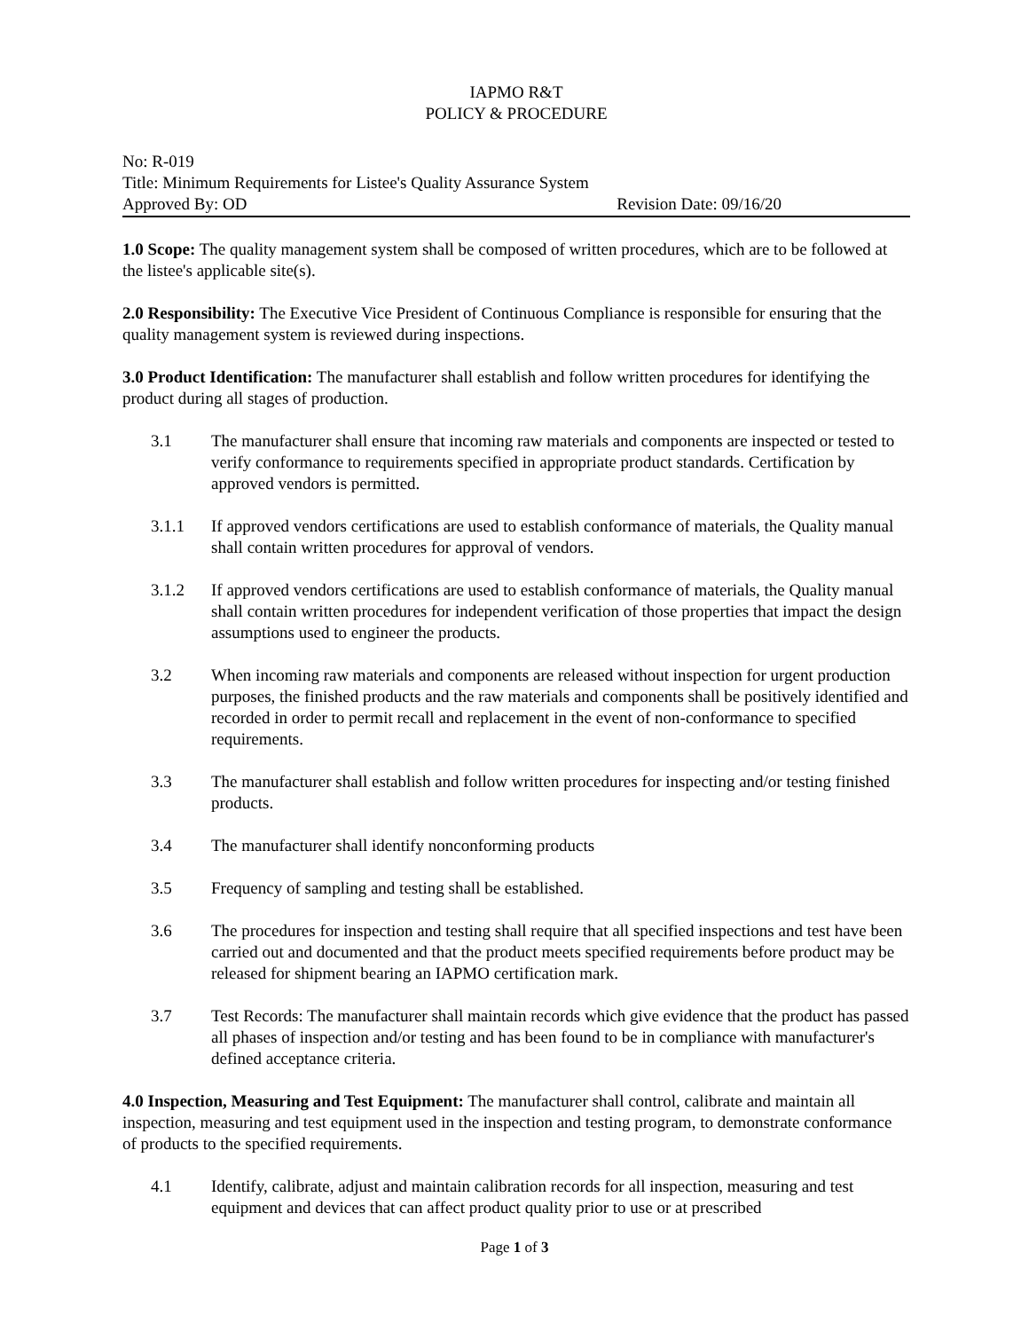IAPMO R&T
POLICY & PROCEDURE
No: R-019
Title: Minimum Requirements for Listee's Quality Assurance System
Approved By: OD Revision Date: 09/16/20
1.0 Scope: The quality management system shall be composed of written procedures, which are to be followed at the listee's applicable site(s).
2.0 Responsibility: The Executive Vice President of Continuous Compliance is responsible for ensuring that the quality management system is reviewed during inspections.
3.0 Product Identification: The manufacturer shall establish and follow written procedures for identifying the product during all stages of production.
3.1 The manufacturer shall ensure that incoming raw materials and components are inspected or tested to verify conformance to requirements specified in appropriate product standards. Certification by approved vendors is permitted.
3.1.1 If approved vendors certifications are used to establish conformance of materials, the Quality manual shall contain written procedures for approval of vendors.
3.1.2 If approved vendors certifications are used to establish conformance of materials, the Quality manual shall contain written procedures for independent verification of those properties that impact the design assumptions used to engineer the products.
3.2 When incoming raw materials and components are released without inspection for urgent production purposes, the finished products and the raw materials and components shall be positively identified and recorded in order to permit recall and replacement in the event of non-conformance to specified requirements.
3.3 The manufacturer shall establish and follow written procedures for inspecting and/or testing finished products.
3.4 The manufacturer shall identify nonconforming products
3.5 Frequency of sampling and testing shall be established.
3.6 The procedures for inspection and testing shall require that all specified inspections and test have been carried out and documented and that the product meets specified requirements before product may be released for shipment bearing an IAPMO certification mark.
3.7 Test Records: The manufacturer shall maintain records which give evidence that the product has passed all phases of inspection and/or testing and has been found to be in compliance with manufacturer's defined acceptance criteria.
4.0 Inspection, Measuring and Test Equipment: The manufacturer shall control, calibrate and maintain all inspection, measuring and test equipment used in the inspection and testing program, to demonstrate conformance of products to the specified requirements.
4.1 Identify, calibrate, adjust and maintain calibration records for all inspection, measuring and test equipment and devices that can affect product quality prior to use or at prescribed
Page 1 of 3